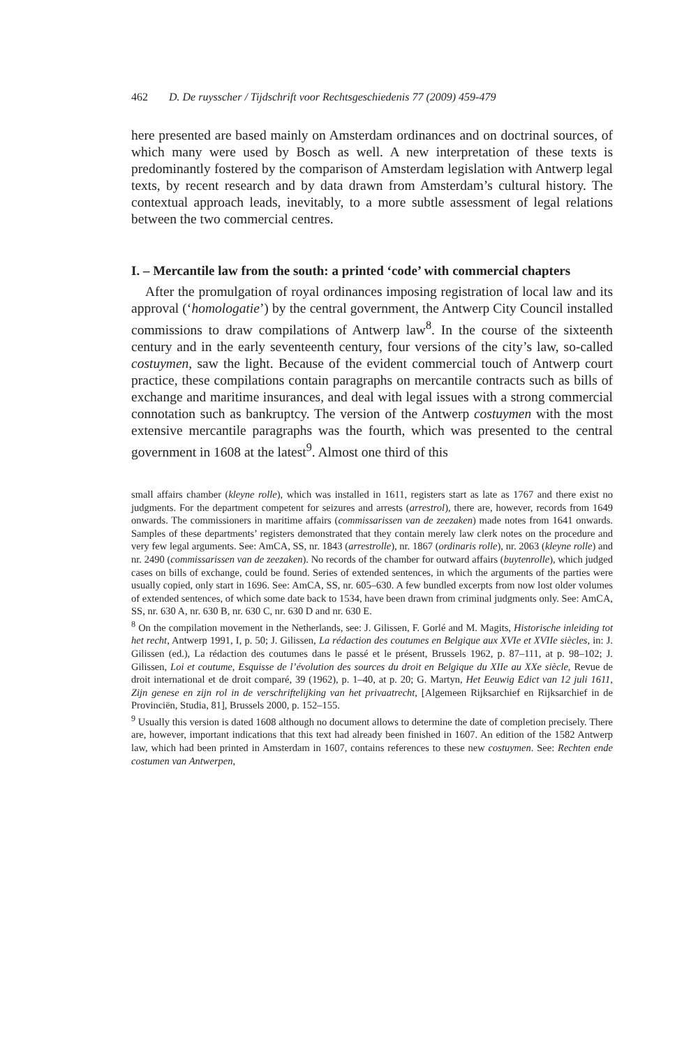462 D. De ruysscher / Tijdschrift voor Rechtsgeschiedenis 77 (2009) 459-479
here presented are based mainly on Amsterdam ordinances and on doctrinal sources, of which many were used by Bosch as well. A new interpretation of these texts is predominantly fostered by the comparison of Amsterdam legislation with Antwerp legal texts, by recent research and by data drawn from Amsterdam’s cultural history. The contextual approach leads, inevitably, to a more subtle assessment of legal relations between the two commercial centres.
I. – Mercantile law from the south: a printed ‘code’ with commercial chapters
After the promulgation of royal ordinances imposing registration of local law and its approval (‘homologatie’) by the central government, the Antwerp City Council installed commissions to draw compilations of Antwerp law<sup>8</sup>. In the course of the sixteenth century and in the early seventeenth century, four versions of the city’s law, so-called costuymen, saw the light. Because of the evident commercial touch of Antwerp court practice, these compilations contain paragraphs on mercantile contracts such as bills of exchange and maritime insurances, and deal with legal issues with a strong commercial connotation such as bankruptcy. The version of the Antwerp costuymen with the most extensive mercantile paragraphs was the fourth, which was presented to the central government in 1608 at the latest<sup>9</sup>. Almost one third of this
small affairs chamber (kleyne rolle), which was installed in 1611, registers start as late as 1767 and there exist no judgments. For the department competent for seizures and arrests (arrestrol), there are, however, records from 1649 onwards. The commissioners in maritime affairs (commissarissen van de zeezaken) made notes from 1641 onwards. Samples of these departments’ registers demonstrated that they contain merely law clerk notes on the procedure and very few legal arguments. See: AmCA, SS, nr. 1843 (arrestrolle), nr. 1867 (ordinaris rolle), nr. 2063 (kleyne rolle) and nr. 2490 (commissarissen van de zeezaken). No records of the chamber for outward affairs (buytenrolle), which judged cases on bills of exchange, could be found. Series of extended sentences, in which the arguments of the parties were usually copied, only start in 1696. See: AmCA, SS, nr. 605–630. A few bundled excerpts from now lost older volumes of extended sentences, of which some date back to 1534, have been drawn from criminal judgments only. See: AmCA, SS, nr. 630 A, nr. 630 B, nr. 630 C, nr. 630 D and nr. 630 E.
<sup>8</sup> On the compilation movement in the Netherlands, see: J. Gilissen, F. Gorlé and M. Magits, Historische inleiding tot het recht, Antwerp 1991, I, p. 50; J. Gilissen, La rédaction des coutumes en Belgique aux XVIe et XVIIe siècles, in: J. Gilissen (ed.), La rédaction des coutumes dans le passé et le présent, Brussels 1962, p. 87–111, at p. 98–102; J. Gilissen, Loi et coutume, Esquisse de l’évolution des sources du droit en Belgique du XIIe au XXe siècle, Revue de droit international et de droit comparé, 39 (1962), p. 1–40, at p. 20; G. Martyn, Het Eeuwig Edict van 12 juli 1611, Zijn genese en zijn rol in de verschriftelijking van het privaatrecht, [Algemeen Rijksarchief en Rijksarchief in de Provinciën, Studia, 81], Brussels 2000, p. 152–155.
<sup>9</sup> Usually this version is dated 1608 although no document allows to determine the date of completion precisely. There are, however, important indications that this text had already been finished in 1607. An edition of the 1582 Antwerp law, which had been printed in Amsterdam in 1607, contains references to these new costuymen. See: Rechten ende costumen van Antwerpen,